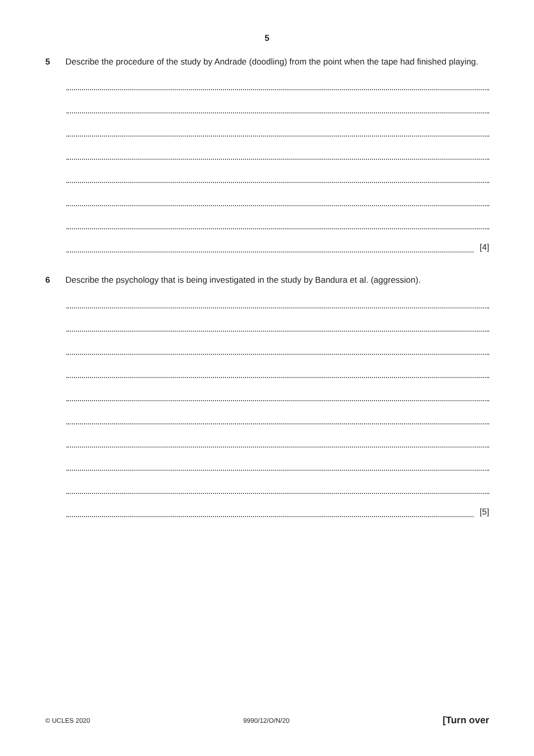5
5 Describe the procedure of the study by Andrade (doodling) from the point when the tape had finished playing.
[4]
6 Describe the psychology that is being investigated in the study by Bandura et al. (aggression).
[5]
© UCLES 2020 9990/12/O/N/20 [Turn over